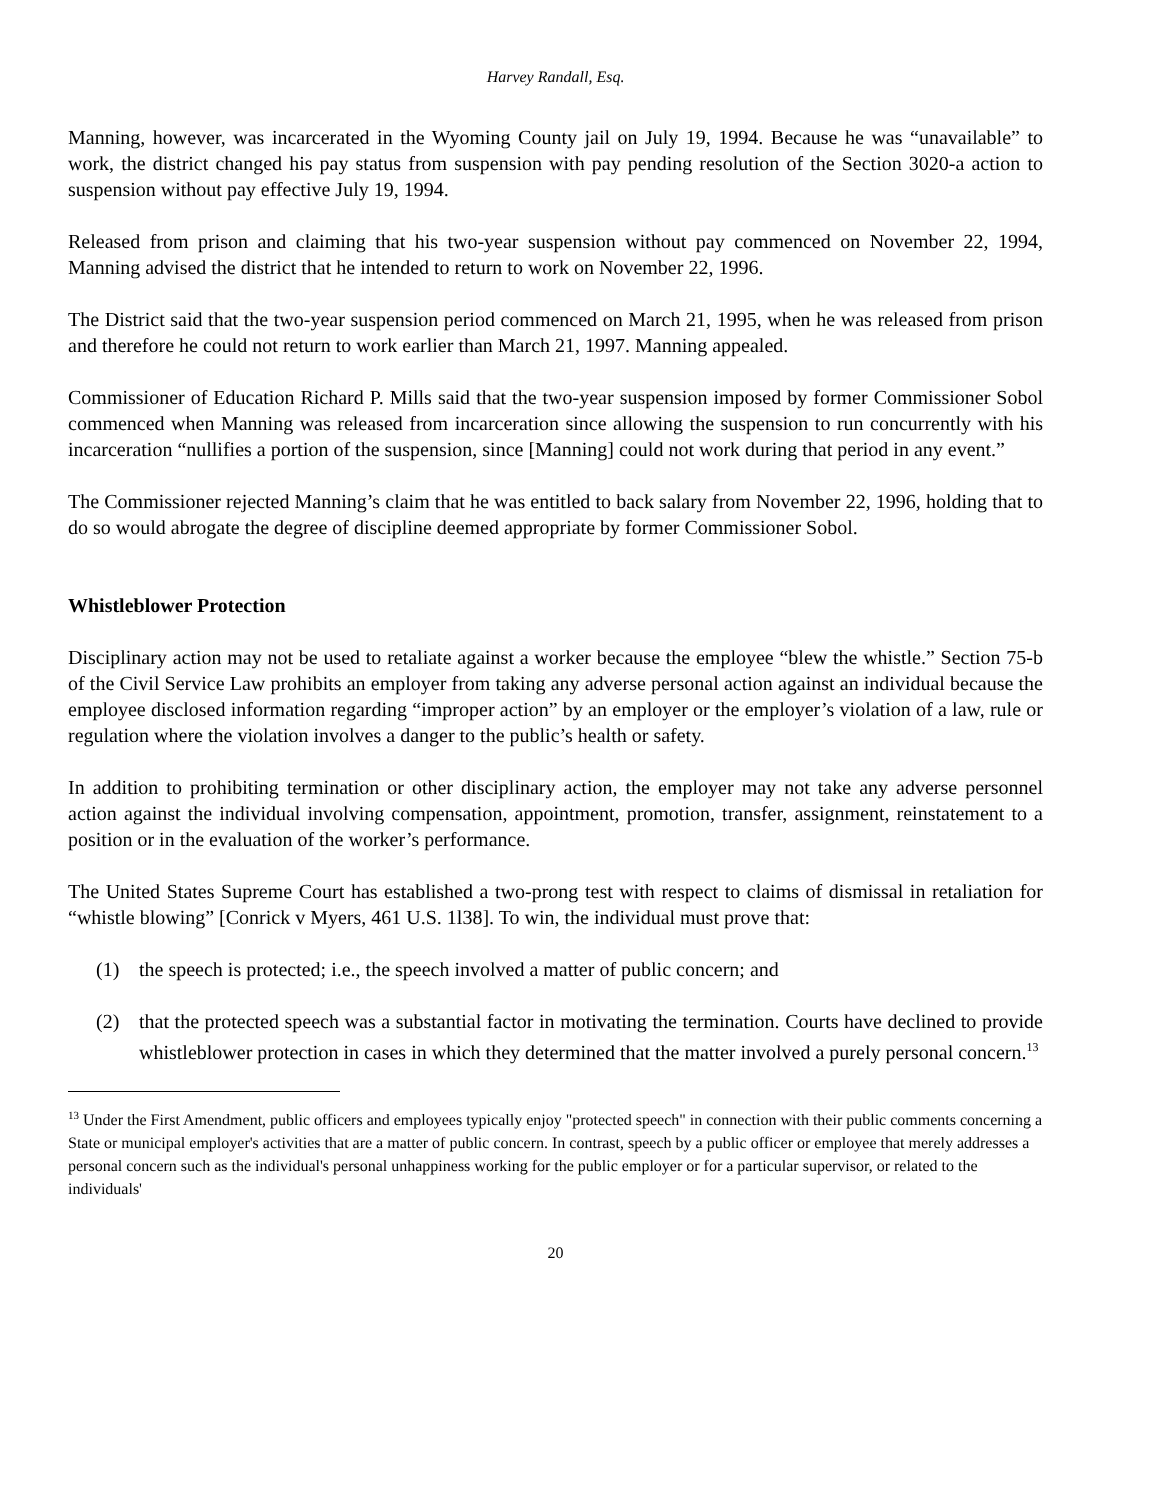Harvey Randall, Esq.
Manning, however, was incarcerated in the Wyoming County jail on July 19, 1994. Because he was “unavailable” to work, the district changed his pay status from suspension with pay pending resolution of the Section 3020-a action to suspension without pay effective July 19, 1994.
Released from prison and claiming that his two-year suspension without pay commenced on November 22, 1994, Manning advised the district that he intended to return to work on November 22, 1996.
The District said that the two-year suspension period commenced on March 21, 1995, when he was released from prison and therefore he could not return to work earlier than March 21, 1997. Manning appealed.
Commissioner of Education Richard P. Mills said that the two-year suspension imposed by former Commissioner Sobol commenced when Manning was released from incarceration since allowing the suspension to run concurrently with his incarceration “nullifies a portion of the suspension, since [Manning] could not work during that period in any event.”
The Commissioner rejected Manning’s claim that he was entitled to back salary from November 22, 1996, holding that to do so would abrogate the degree of discipline deemed appropriate by former Commissioner Sobol.
Whistleblower Protection
Disciplinary action may not be used to retaliate against a worker because the employee “blew the whistle.” Section 75-b of the Civil Service Law prohibits an employer from taking any adverse personal action against an individual because the employee disclosed information regarding “improper action” by an employer or the employer’s violation of a law, rule or regulation where the violation involves a danger to the public’s health or safety.
In addition to prohibiting termination or other disciplinary action, the employer may not take any adverse personnel action against the individual involving compensation, appointment, promotion, transfer, assignment, reinstatement to a position or in the evaluation of the worker’s performance.
The United States Supreme Court has established a two-prong test with respect to claims of dismissal in retaliation for “whistle blowing” [Conrick v Myers, 461 U.S. 1l38]. To win, the individual must prove that:
(1) the speech is protected; i.e., the speech involved a matter of public concern; and
(2) that the protected speech was a substantial factor in motivating the termination. Courts have declined to provide whistleblower protection in cases in which they determined that the matter involved a purely personal concern.<sup>13</sup>
<sup>13</sup> Under the First Amendment, public officers and employees typically enjoy "protected speech" in connection with their public comments concerning a State or municipal employer's activities that are a matter of public concern. In contrast, speech by a public officer or employee that merely addresses a personal concern such as the individual's personal unhappiness working for the public employer or for a particular supervisor, or related to the individuals'
20